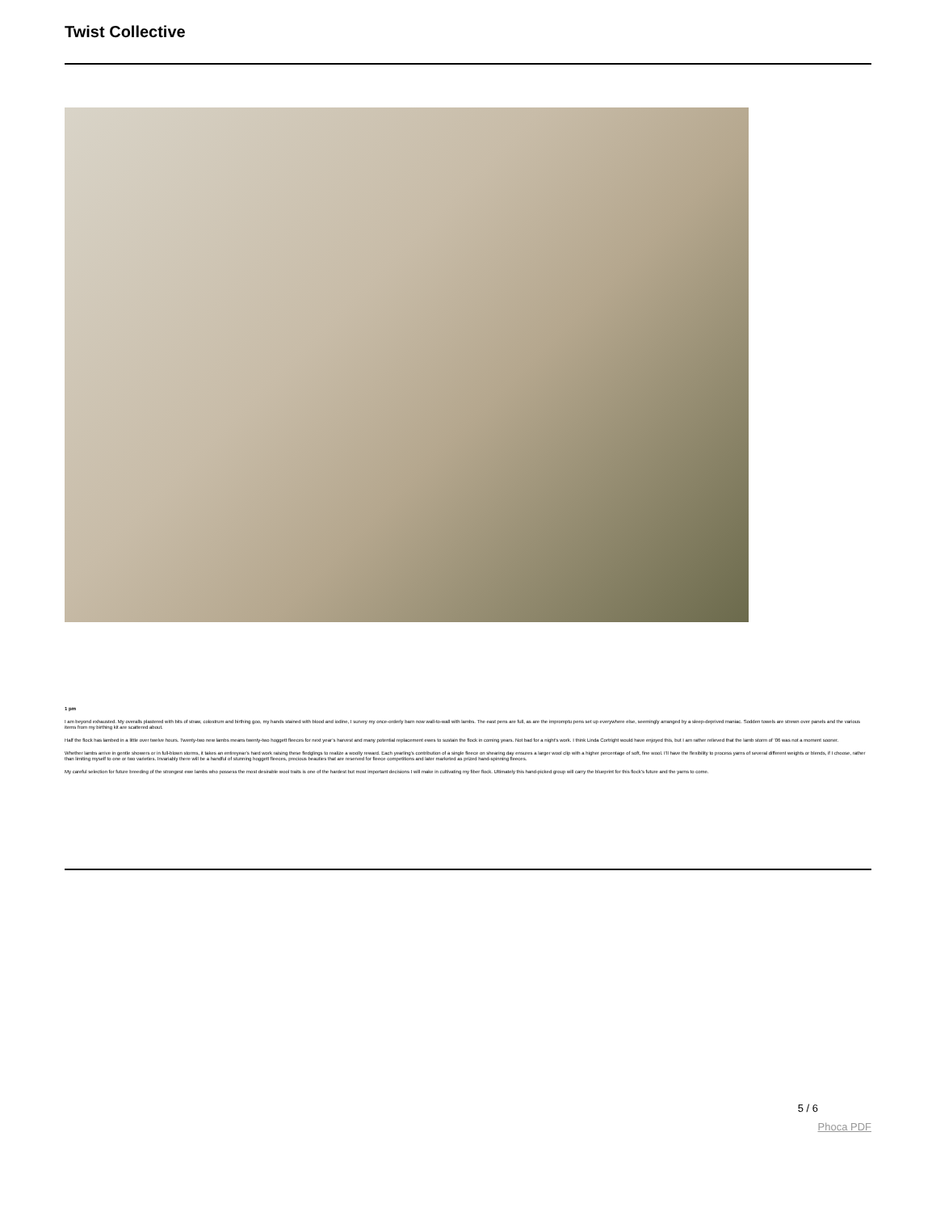Twist Collective
1 pm
I am beyond exhausted. My overalls plastered with bits of straw, colostrum and birthing goo, my hands stained with blood and iodine, I survey my once-orderly barn now wall-to-wall with lambs. The east pens are full, as are the impromptu pens set up everywhere else, seemingly arranged by a sleep-deprived maniac. Sodden towels are strewn over panels and the various items from my birthing kit are scattered about.
Half the flock has lambed in a little over twelve hours. Twenty-two new lambs means twenty-two hoggett fleeces for next year’s harvest and many potential replacement ewes to sustain the flock in coming years. Not bad for a night’s work. I think Linda Cortright would have enjoyed this, but I am rather relieved that the lamb storm of ’06 was not a moment sooner.
Whether lambs arrive in gentle showers or in full-blown storms, it takes an entireyear’s hard work raising these fledglings to realize a woolly reward. Each yearling’s contribution of a single fleece on shearing day ensures a larger wool clip with a higher percentage of soft, fine wool. I’ll have the flexibility to process yarns of several different weights or blends, if I choose, rather than limiting myself to one or two varieties. Invariably there will be a handful of stunning hoggett fleeces, precious beauties that are reserved for fleece competitions and later marketed as prized hand-spinning fleeces.
My careful selection for future breeding of the strongest ewe lambs who possess the most desirable wool traits is one of the hardest but most important decisions I will make in cultivating my fiber flock. Ultimately this hand-picked group will carry the blueprint for this flock’s future and the yarns to come.
5 / 6
Phoca PDF